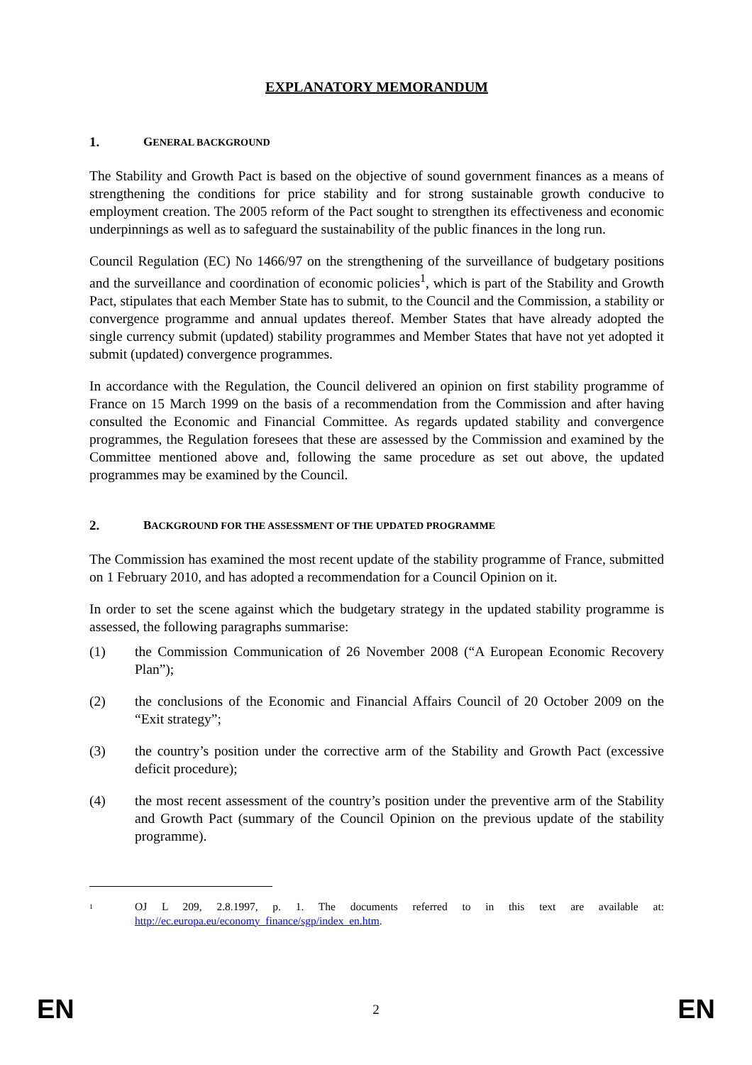EXPLANATORY MEMORANDUM
1. GENERAL BACKGROUND
The Stability and Growth Pact is based on the objective of sound government finances as a means of strengthening the conditions for price stability and for strong sustainable growth conducive to employment creation. The 2005 reform of the Pact sought to strengthen its effectiveness and economic underpinnings as well as to safeguard the sustainability of the public finances in the long run.
Council Regulation (EC) No 1466/97 on the strengthening of the surveillance of budgetary positions and the surveillance and coordination of economic policies<sup>1</sup>, which is part of the Stability and Growth Pact, stipulates that each Member State has to submit, to the Council and the Commission, a stability or convergence programme and annual updates thereof. Member States that have already adopted the single currency submit (updated) stability programmes and Member States that have not yet adopted it submit (updated) convergence programmes.
In accordance with the Regulation, the Council delivered an opinion on first stability programme of France on 15 March 1999 on the basis of a recommendation from the Commission and after having consulted the Economic and Financial Committee. As regards updated stability and convergence programmes, the Regulation foresees that these are assessed by the Commission and examined by the Committee mentioned above and, following the same procedure as set out above, the updated programmes may be examined by the Council.
2. BACKGROUND FOR THE ASSESSMENT OF THE UPDATED PROGRAMME
The Commission has examined the most recent update of the stability programme of France, submitted on 1 February 2010, and has adopted a recommendation for a Council Opinion on it.
In order to set the scene against which the budgetary strategy in the updated stability programme is assessed, the following paragraphs summarise:
(1) the Commission Communication of 26 November 2008 (“A European Economic Recovery Plan”);
(2) the conclusions of the Economic and Financial Affairs Council of 20 October 2009 on the “Exit strategy”;
(3) the country’s position under the corrective arm of the Stability and Growth Pact (excessive deficit procedure);
(4) the most recent assessment of the country’s position under the preventive arm of the Stability and Growth Pact (summary of the Council Opinion on the previous update of the stability programme).
1 OJ L 209, 2.8.1997, p. 1. The documents referred to in this text are available at: http://ec.europa.eu/economy_finance/sgp/index_en.htm.
EN 2 EN